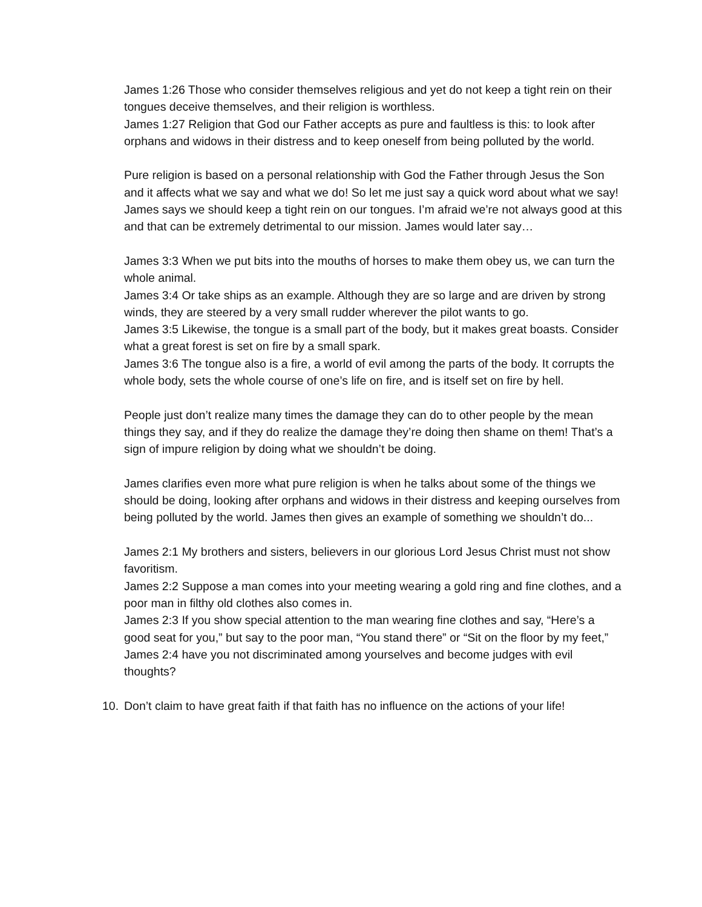James 1:26 Those who consider themselves religious and yet do not keep a tight rein on their tongues deceive themselves, and their religion is worthless.
James 1:27 Religion that God our Father accepts as pure and faultless is this: to look after orphans and widows in their distress and to keep oneself from being polluted by the world.
Pure religion is based on a personal relationship with God the Father through Jesus the Son and it affects what we say and what we do! So let me just say a quick word about what we say! James says we should keep a tight rein on our tongues. I’m afraid we’re not always good at this and that can be extremely detrimental to our mission. James would later say…
James 3:3 When we put bits into the mouths of horses to make them obey us, we can turn the whole animal.
James 3:4 Or take ships as an example. Although they are so large and are driven by strong winds, they are steered by a very small rudder wherever the pilot wants to go.
James 3:5 Likewise, the tongue is a small part of the body, but it makes great boasts. Consider what a great forest is set on fire by a small spark.
James 3:6 The tongue also is a fire, a world of evil among the parts of the body. It corrupts the whole body, sets the whole course of one’s life on fire, and is itself set on fire by hell.
People just don’t realize many times the damage they can do to other people by the mean things they say, and if they do realize the damage they’re doing then shame on them! That’s a sign of impure religion by doing what we shouldn’t be doing.
James clarifies even more what pure religion is when he talks about some of the things we should be doing, looking after orphans and widows in their distress and keeping ourselves from being polluted by the world. James then gives an example of something we shouldn’t do...
James 2:1 My brothers and sisters, believers in our glorious Lord Jesus Christ must not show favoritism.
James 2:2 Suppose a man comes into your meeting wearing a gold ring and fine clothes, and a poor man in filthy old clothes also comes in.
James 2:3 If you show special attention to the man wearing fine clothes and say, “Here’s a good seat for you,” but say to the poor man, “You stand there” or “Sit on the floor by my feet,”
James 2:4 have you not discriminated among yourselves and become judges with evil thoughts?
10. Don’t claim to have great faith if that faith has no influence on the actions of your life!